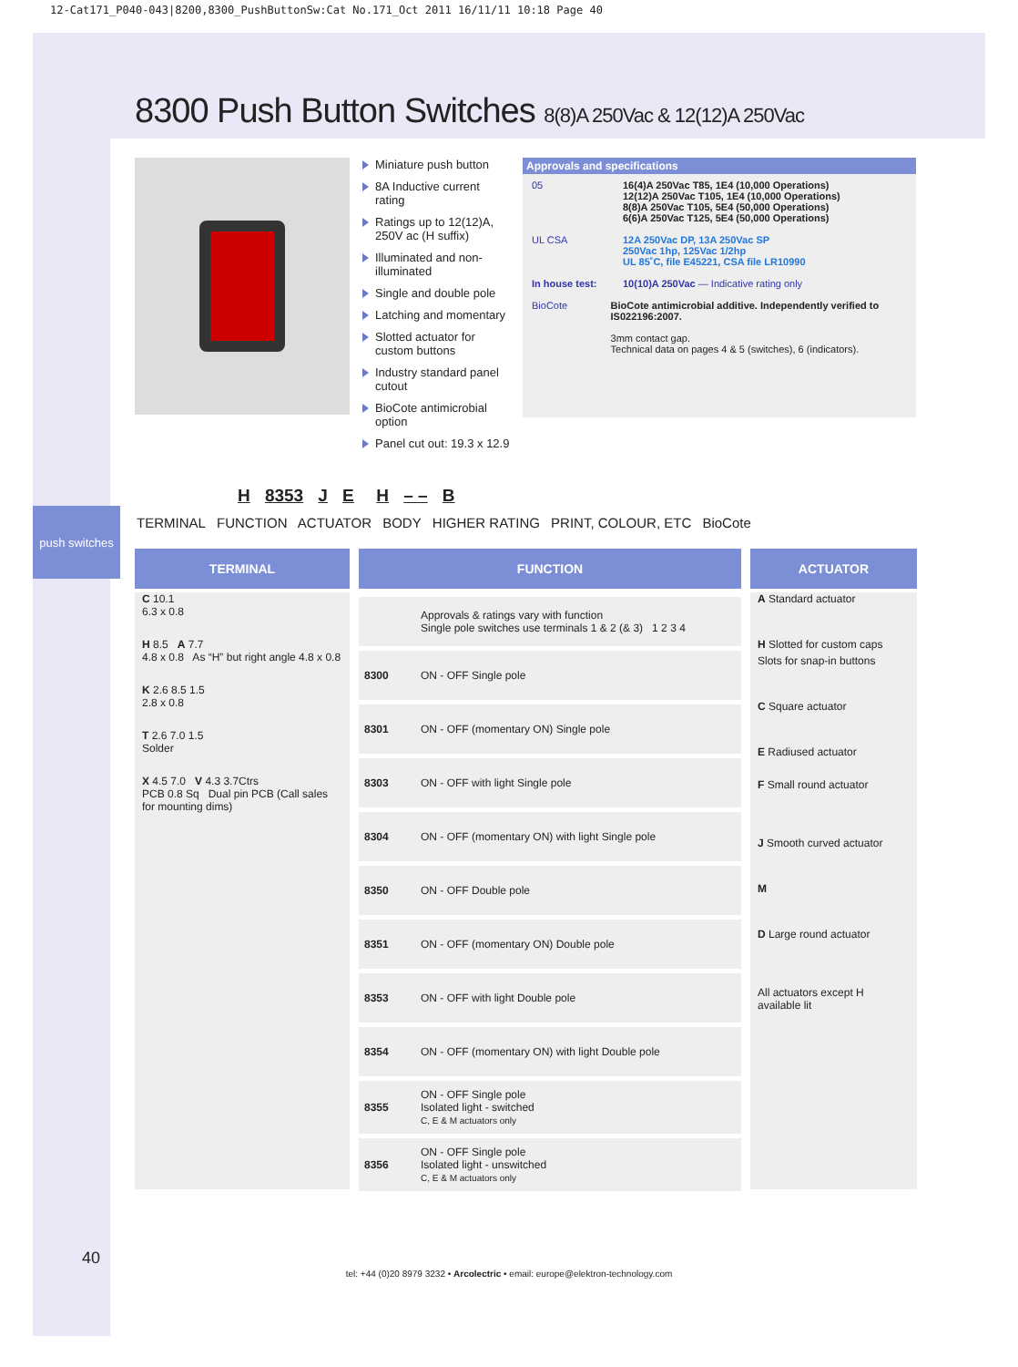12-Cat171_P040-043|8200,8300_PushButtonSw:Cat No.171_Oct 2011 16/11/11 10:18 Page 40
8300 Push Button Switches 8(8)A 250Vac & 12(12)A 250Vac
Miniature push button
8A Inductive current rating
Ratings up to 12(12)A, 250V ac (H suffix)
Illuminated and non-illuminated
Single and double pole
Latching and momentary
Slotted actuator for custom buttons
Industry standard panel cutout
BioCote antimicrobial option
Panel cut out: 19.3 x 12.9
Approvals and specifications
05 16(4)A 250Vac T85, 1E4 (10,000 Operations)
12(12)A 250Vac T105, 1E4 (10,000 Operations)
8(8)A 250Vac T105, 5E4 (50,000 Operations)
6(6)A 250Vac T125, 5E4 (50,000 Operations)
UL CSA 12A 250Vac DP, 13A 250Vac SP
250Vac 1hp, 125Vac 1/2hp
UL 85˚C, file E45221, CSA file LR10990
In house test: 10(10)A 250Vac — Indicative rating only
BioCote BioCote antimicrobial additive. Independently verified to IS022196:2007.
3mm contact gap.
Technical data on pages 4 & 5 (switches), 6 (indicators).
H 8353 J E H – – B
TERMINAL FUNCTION ACTUATOR BODY HIGHER RATING PRINT, COLOUR, ETC BioCote
push switches
TERMINAL
C 10.1
6.3 x 0.8
H 8.5 A 7.7
4.8 x 0.8 As “H” but right angle 4.8 x 0.8
K 2.6 8.5 1.5
2.8 x 0.8
T 2.6 7.0 1.5
Solder
X 4.5 7.0 V 4.3 3.7Ctrs
PCB 0.8 Sq Dual pin PCB (Call sales for mounting dims)
FUNCTION
| | Approvals & ratings vary with function Single pole switches use terminals 1 & 2 (& 3) 1 2 3 4 |
| 8300 | ON - OFF Single pole |
| 8301 | ON - OFF (momentary ON) Single pole |
| 8303 | ON - OFF with light Single pole |
| 8304 | ON - OFF (momentary ON) with light Single pole |
| 8350 | ON - OFF Double pole |
| 8351 | ON - OFF (momentary ON) Double pole |
| 8353 | ON - OFF with light Double pole |
| 8354 | ON - OFF (momentary ON) with light Double pole |
| 8355 | ON - OFF Single pole Isolated light - switched C, E & M actuators only |
| 8356 | ON - OFF Single pole Isolated light - unswitched C, E & M actuators only |
ACTUATOR
A Standard actuator
H Slotted for custom caps
Slots for snap-in buttons
C Square actuator
E Radiused actuator
F Small round actuator
J Smooth curved actuator
M
D Large round actuator
All actuators except H available lit
40
tel: +44 (0)20 8979 3232 • Arcolectric • email: europe@elektron-technology.com